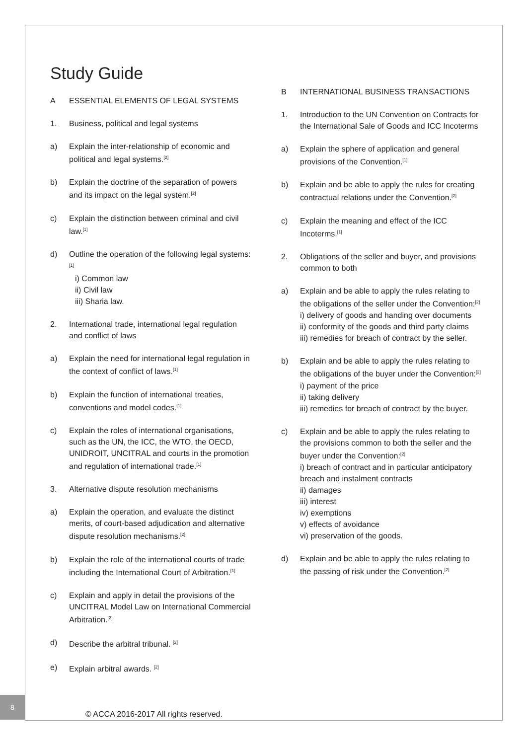8
Study Guide
A ESSENTIAL ELEMENTS OF LEGAL SYSTEMS
1. Business, political and legal systems
a) Explain the inter-relationship of economic and political and legal systems.<sup>[2]</sup>
b) Explain the doctrine of the separation of powers and its impact on the legal system.<sup>[2]</sup>
c) Explain the distinction between criminal and civil law.<sup>[1]</sup>
d) Outline the operation of the following legal systems:<sup>[1]</sup>
i) Common law
ii) Civil law
iii) Sharia law.
2. International trade, international legal regulation and conflict of laws
a) Explain the need for international legal regulation in the context of conflict of laws.<sup>[1]</sup>
b) Explain the function of international treaties, conventions and model codes.<sup>[1]</sup>
c) Explain the roles of international organisations, such as the UN, the ICC, the WTO, the OECD, UNIDROIT, UNCITRAL and courts in the promotion and regulation of international trade.<sup>[1]</sup>
3. Alternative dispute resolution mechanisms
a) Explain the operation, and evaluate the distinct merits, of court-based adjudication and alternative dispute resolution mechanisms.<sup>[2]</sup>
b) Explain the role of the international courts of trade including the International Court of Arbitration.<sup>[1]</sup>
c) Explain and apply in detail the provisions of the UNCITRAL Model Law on International Commercial Arbitration.<sup>[2]</sup>
d) Describe the arbitral tribunal. <sup>[2]</sup>
e) Explain arbitral awards. <sup>[2]</sup>
B INTERNATIONAL BUSINESS TRANSACTIONS
1. Introduction to the UN Convention on Contracts for the International Sale of Goods and ICC Incoterms
a) Explain the sphere of application and general provisions of the Convention.<sup>[1]</sup>
b) Explain and be able to apply the rules for creating contractual relations under the Convention.<sup>[2]</sup>
c) Explain the meaning and effect of the ICC Incoterms.<sup>[1]</sup>
2. Obligations of the seller and buyer, and provisions common to both
a) Explain and be able to apply the rules relating to the obligations of the seller under the Convention:<sup>[2]</sup>
i) delivery of goods and handing over documents
ii) conformity of the goods and third party claims
iii) remedies for breach of contract by the seller.
b) Explain and be able to apply the rules relating to the obligations of the buyer under the Convention:<sup>[2]</sup>
i) payment of the price
ii) taking delivery
iii) remedies for breach of contract by the buyer.
c) Explain and be able to apply the rules relating to the provisions common to both the seller and the buyer under the Convention:<sup>[2]</sup>
i) breach of contract and in particular anticipatory breach and instalment contracts
ii) damages
iii) interest
iv) exemptions
v) effects of avoidance
vi) preservation of the goods.
d) Explain and be able to apply the rules relating to the passing of risk under the Convention.<sup>[2]</sup>
© ACCA 2016-2017 All rights reserved.